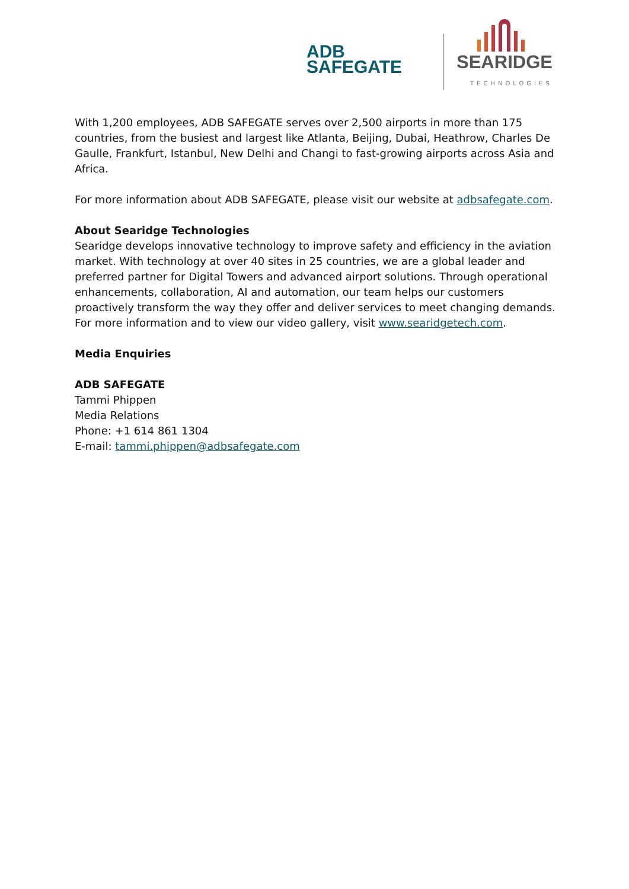ADB
SAFEGATE
SEARIDGE
TECHNOLOGIES
With 1,200 employees, ADB SAFEGATE serves over 2,500 airports in more than 175 countries, from the busiest and largest like Atlanta, Beijing, Dubai, Heathrow, Charles De Gaulle, Frankfurt, Istanbul, New Delhi and Changi to fast-growing airports across Asia and Africa.
For more information about ADB SAFEGATE, please visit our website at adbsafegate.com.
About Searidge Technologies
Searidge develops innovative technology to improve safety and efficiency in the aviation market. With technology at over 40 sites in 25 countries, we are a global leader and preferred partner for Digital Towers and advanced airport solutions. Through operational enhancements, collaboration, AI and automation, our team helps our customers proactively transform the way they offer and deliver services to meet changing demands. For more information and to view our video gallery, visit www.searidgetech.com.
Media Enquiries
ADB SAFEGATE
Tammi Phippen
Media Relations
Phone: +1 614 861 1304
E-mail: tammi.phippen@adbsafegate.com